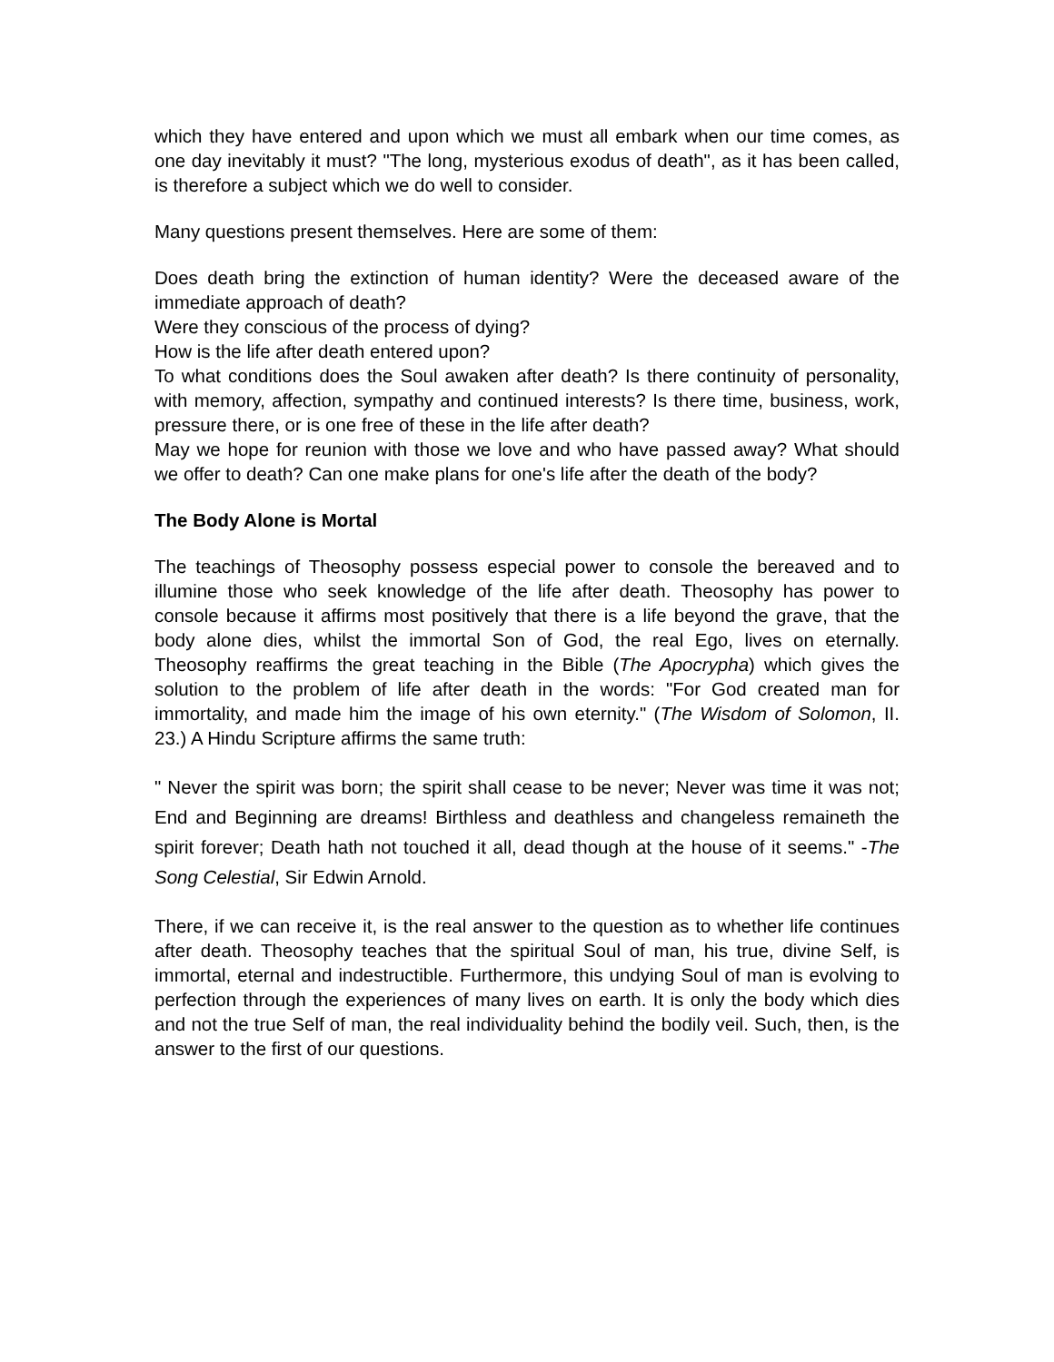which they have entered and upon which we must all embark when our time comes, as one day inevitably it must? "The long, mysterious exodus of death", as it has been called, is therefore a subject which we do well to consider.
Many questions present themselves. Here are some of them:
Does death bring the extinction of human identity? Were the deceased aware of the immediate approach of death?
Were they conscious of the process of dying?
How is the life after death entered upon?
To what conditions does the Soul awaken after death? Is there continuity of personality, with memory, affection, sympathy and continued interests? Is there time, business, work, pressure there, or is one free of these in the life after death?
May we hope for reunion with those we love and who have passed away? What should we offer to death? Can one make plans for one's life after the death of the body?
The Body Alone is Mortal
The teachings of Theosophy possess especial power to console the bereaved and to illumine those who seek knowledge of the life after death. Theosophy has power to console because it affirms most positively that there is a life beyond the grave, that the body alone dies, whilst the immortal Son of God, the real Ego, lives on eternally. Theosophy reaffirms the great teaching in the Bible (The Apocrypha) which gives the solution to the problem of life after death in the words: "For God created man for immortality, and made him the image of his own eternity." (The Wisdom of Solomon, II. 23.) A Hindu Scripture affirms the same truth:
" Never the spirit was born; the spirit shall cease to be never; Never was time it was not; End and Beginning are dreams! Birthless and deathless and changeless remaineth the spirit forever; Death hath not touched it all, dead though at the house of it seems." -The Song Celestial, Sir Edwin Arnold.
There, if we can receive it, is the real answer to the question as to whether life continues after death. Theosophy teaches that the spiritual Soul of man, his true, divine Self, is immortal, eternal and indestructible. Furthermore, this undying Soul of man is evolving to perfection through the experiences of many lives on earth. It is only the body which dies and not the true Self of man, the real individuality behind the bodily veil. Such, then, is the answer to the first of our questions.